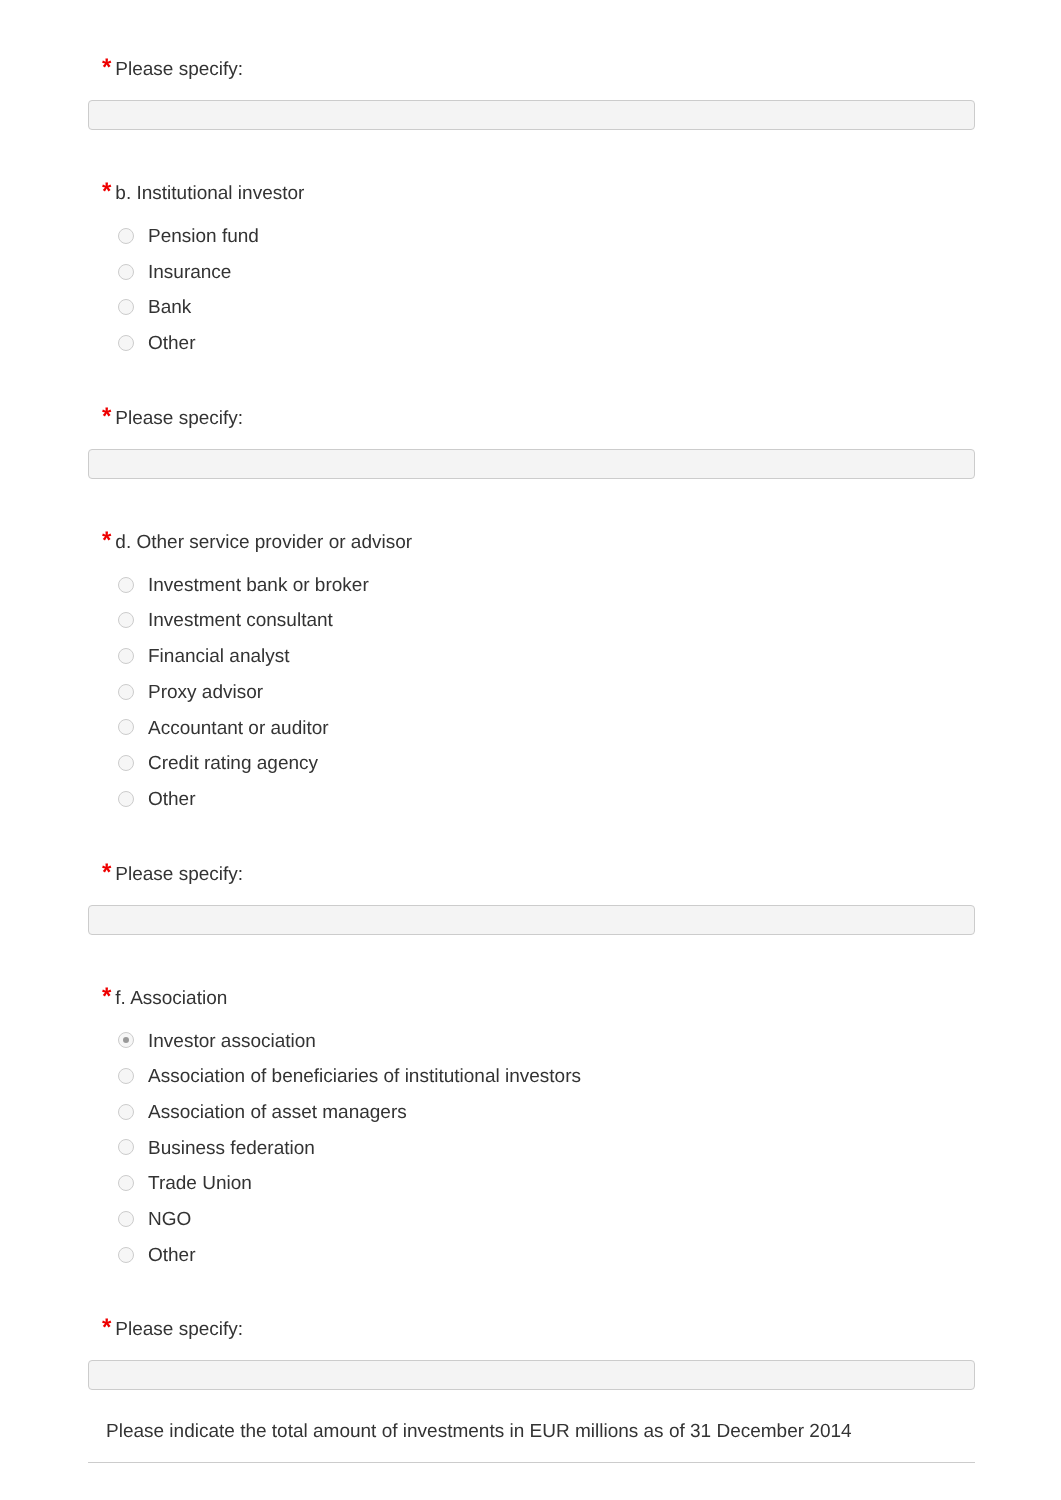* Please specify:
* b. Institutional investor
Pension fund
Insurance
Bank
Other
* Please specify:
* d. Other service provider or advisor
Investment bank or broker
Investment consultant
Financial analyst
Proxy advisor
Accountant or auditor
Credit rating agency
Other
* Please specify:
* f. Association
Investor association
Association of beneficiaries of institutional investors
Association of asset managers
Business federation
Trade Union
NGO
Other
* Please specify:
Please indicate the total amount of investments in EUR millions as of 31 December 2014